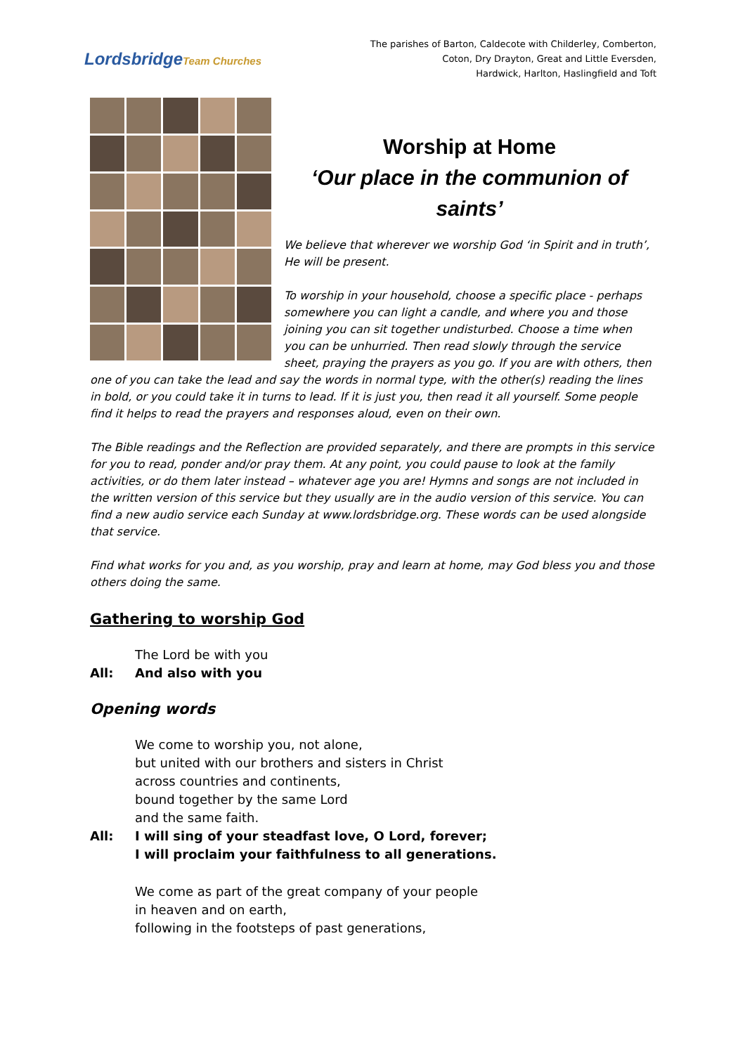LordsbridgeTeam Churches
The parishes of Barton, Caldecote with Childerley, Comberton,
Coton, Dry Drayton, Great and Little Eversden,
Hardwick, Harlton, Haslingfield and Toft
Worship at Home
‘Our place in the communion of saints’
We believe that wherever we worship God ‘in Spirit and in truth’, He will be present.
To worship in your household, choose a specific place - perhaps somewhere you can light a candle, and where you and those joining you can sit together undisturbed. Choose a time when you can be unhurried. Then read slowly through the service sheet, praying the prayers as you go. If you are with others, then one of you can take the lead and say the words in normal type, with the other(s) reading the lines in bold, or you could take it in turns to lead. If it is just you, then read it all yourself. Some people find it helps to read the prayers and responses aloud, even on their own.
The Bible readings and the Reflection are provided separately, and there are prompts in this service for you to read, ponder and/or pray them. At any point, you could pause to look at the family activities, or do them later instead – whatever age you are! Hymns and songs are not included in the written version of this service but they usually are in the audio version of this service. You can find a new audio service each Sunday at www.lordsbridge.org. These words can be used alongside that service.
Find what works for you and, as you worship, pray and learn at home, may God bless you and those others doing the same.
Gathering to worship God
The Lord be with you
All: And also with you
Opening words
We come to worship you, not alone,
but united with our brothers and sisters in Christ
across countries and continents,
bound together by the same Lord
and the same faith.
All: I will sing of your steadfast love, O Lord, forever;
I will proclaim your faithfulness to all generations.
We come as part of the great company of your people
in heaven and on earth,
following in the footsteps of past generations,